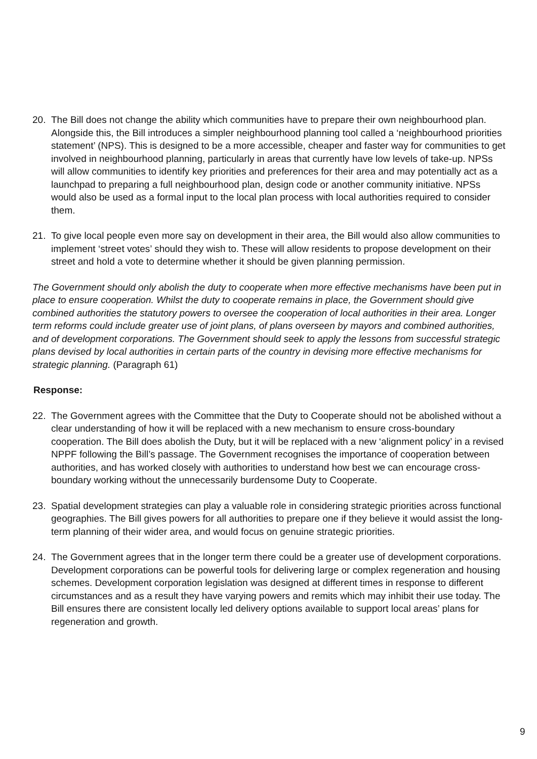20. The Bill does not change the ability which communities have to prepare their own neighbourhood plan. Alongside this, the Bill introduces a simpler neighbourhood planning tool called a ‘neighbourhood priorities statement’ (NPS). This is designed to be a more accessible, cheaper and faster way for communities to get involved in neighbourhood planning, particularly in areas that currently have low levels of take-up. NPSs will allow communities to identify key priorities and preferences for their area and may potentially act as a launchpad to preparing a full neighbourhood plan, design code or another community initiative. NPSs would also be used as a formal input to the local plan process with local authorities required to consider them.
21. To give local people even more say on development in their area, the Bill would also allow communities to implement ‘street votes’ should they wish to. These will allow residents to propose development on their street and hold a vote to determine whether it should be given planning permission.
The Government should only abolish the duty to cooperate when more effective mechanisms have been put in place to ensure cooperation. Whilst the duty to cooperate remains in place, the Government should give combined authorities the statutory powers to oversee the cooperation of local authorities in their area. Longer term reforms could include greater use of joint plans, of plans overseen by mayors and combined authorities, and of development corporations. The Government should seek to apply the lessons from successful strategic plans devised by local authorities in certain parts of the country in devising more effective mechanisms for strategic planning. (Paragraph 61)
Response:
22. The Government agrees with the Committee that the Duty to Cooperate should not be abolished without a clear understanding of how it will be replaced with a new mechanism to ensure cross-boundary cooperation. The Bill does abolish the Duty, but it will be replaced with a new ‘alignment policy’ in a revised NPPF following the Bill’s passage. The Government recognises the importance of cooperation between authorities, and has worked closely with authorities to understand how best we can encourage cross-boundary working without the unnecessarily burdensome Duty to Cooperate.
23. Spatial development strategies can play a valuable role in considering strategic priorities across functional geographies. The Bill gives powers for all authorities to prepare one if they believe it would assist the long-term planning of their wider area, and would focus on genuine strategic priorities.
24. The Government agrees that in the longer term there could be a greater use of development corporations. Development corporations can be powerful tools for delivering large or complex regeneration and housing schemes. Development corporation legislation was designed at different times in response to different circumstances and as a result they have varying powers and remits which may inhibit their use today. The Bill ensures there are consistent locally led delivery options available to support local areas’ plans for regeneration and growth.
9